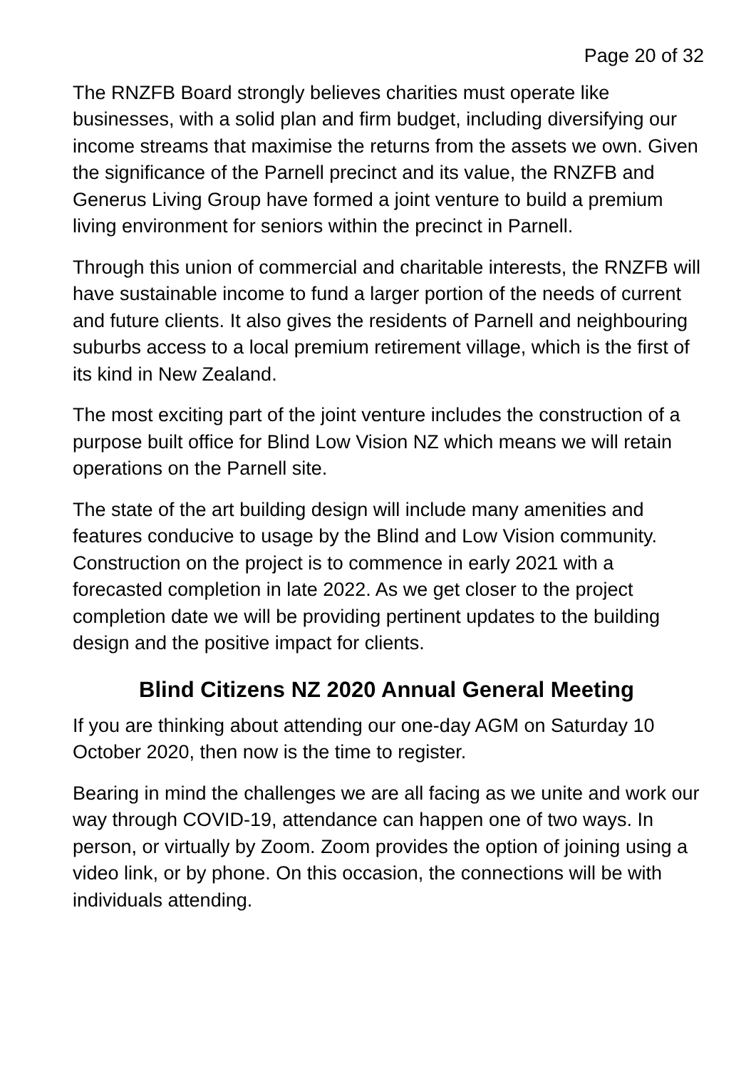Page 20 of 32
The RNZFB Board strongly believes charities must operate like businesses, with a solid plan and firm budget, including diversifying our income streams that maximise the returns from the assets we own. Given the significance of the Parnell precinct and its value, the RNZFB and Generus Living Group have formed a joint venture to build a premium living environment for seniors within the precinct in Parnell.
Through this union of commercial and charitable interests, the RNZFB will have sustainable income to fund a larger portion of the needs of current and future clients. It also gives the residents of Parnell and neighbouring suburbs access to a local premium retirement village, which is the first of its kind in New Zealand.
The most exciting part of the joint venture includes the construction of a purpose built office for Blind Low Vision NZ which means we will retain operations on the Parnell site.
The state of the art building design will include many amenities and features conducive to usage by the Blind and Low Vision community. Construction on the project is to commence in early 2021 with a forecasted completion in late 2022. As we get closer to the project completion date we will be providing pertinent updates to the building design and the positive impact for clients.
Blind Citizens NZ 2020 Annual General Meeting
If you are thinking about attending our one-day AGM on Saturday 10 October 2020, then now is the time to register.
Bearing in mind the challenges we are all facing as we unite and work our way through COVID-19, attendance can happen one of two ways. In person, or virtually by Zoom. Zoom provides the option of joining using a video link, or by phone. On this occasion, the connections will be with individuals attending.